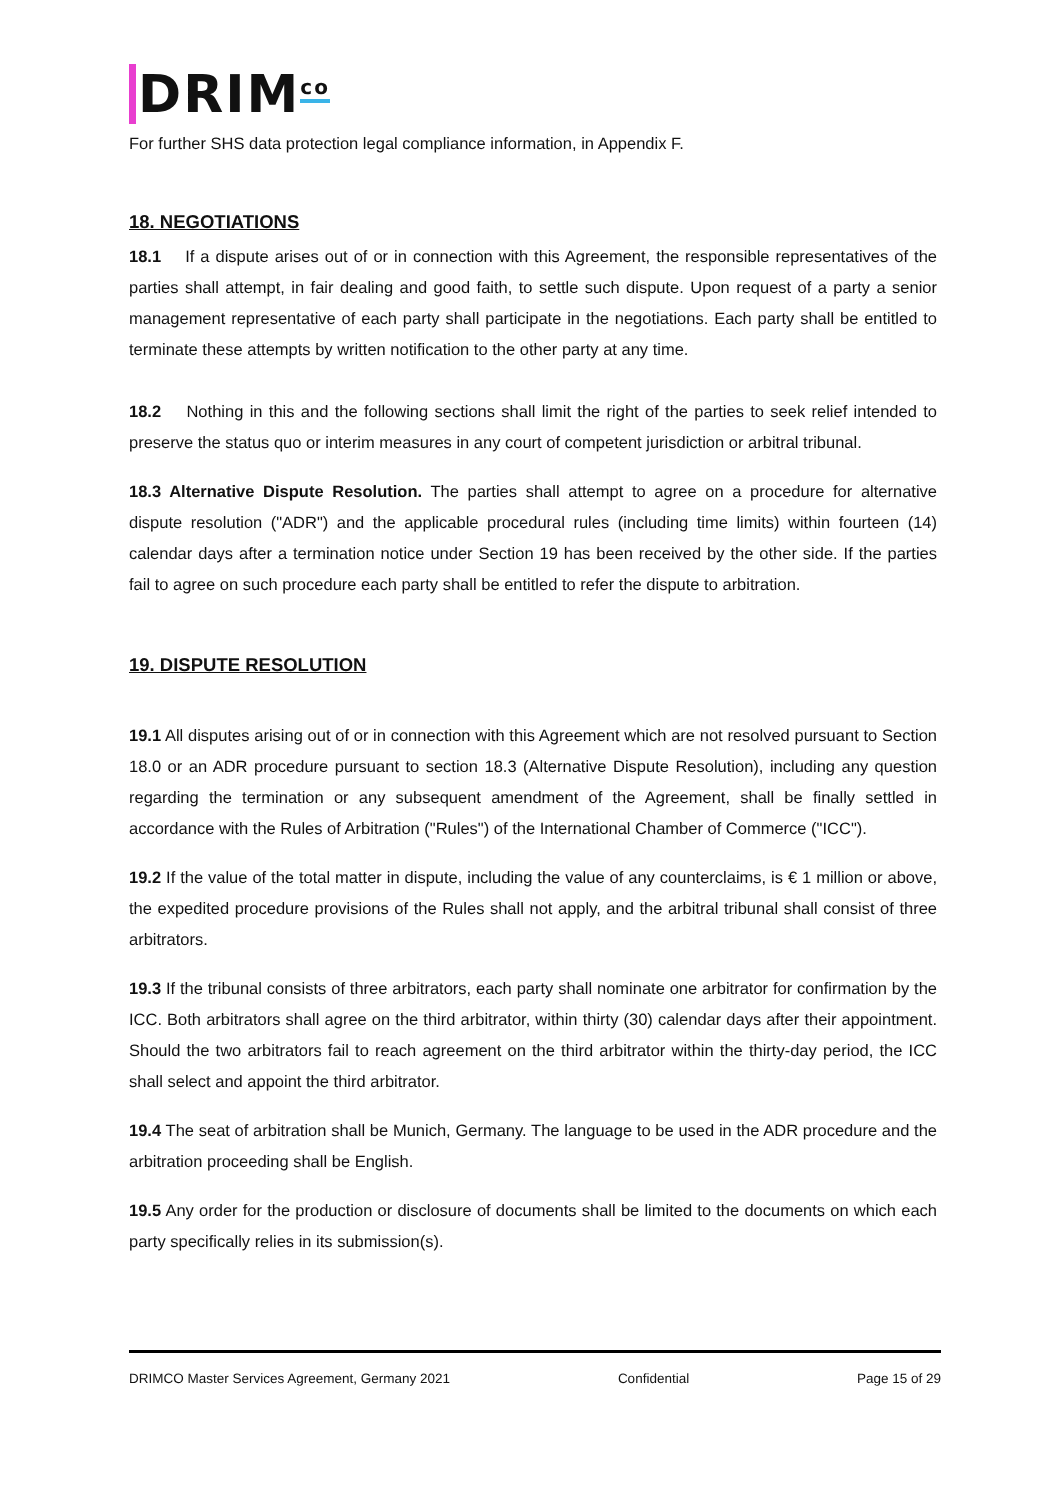DRIM<sup>co</sup>
For further SHS data protection legal compliance information, in Appendix F.
18. NEGOTIATIONS
18.1 If a dispute arises out of or in connection with this Agreement, the responsible representatives of the parties shall attempt, in fair dealing and good faith, to settle such dispute. Upon request of a party a senior management representative of each party shall participate in the negotiations. Each party shall be entitled to terminate these attempts by written notification to the other party at any time.
18.2 Nothing in this and the following sections shall limit the right of the parties to seek relief intended to preserve the status quo or interim measures in any court of competent jurisdiction or arbitral tribunal.
18.3 Alternative Dispute Resolution. The parties shall attempt to agree on a procedure for alternative dispute resolution ("ADR") and the applicable procedural rules (including time limits) within fourteen (14) calendar days after a termination notice under Section 19 has been received by the other side. If the parties fail to agree on such procedure each party shall be entitled to refer the dispute to arbitration.
19. DISPUTE RESOLUTION
19.1 All disputes arising out of or in connection with this Agreement which are not resolved pursuant to Section 18.0 or an ADR procedure pursuant to section 18.3 (Alternative Dispute Resolution), including any question regarding the termination or any subsequent amendment of the Agreement, shall be finally settled in accordance with the Rules of Arbitration ("Rules") of the International Chamber of Commerce ("ICC").
19.2 If the value of the total matter in dispute, including the value of any counterclaims, is € 1 million or above, the expedited procedure provisions of the Rules shall not apply, and the arbitral tribunal shall consist of three arbitrators.
19.3 If the tribunal consists of three arbitrators, each party shall nominate one arbitrator for confirmation by the ICC. Both arbitrators shall agree on the third arbitrator, within thirty (30) calendar days after their appointment. Should the two arbitrators fail to reach agreement on the third arbitrator within the thirty-day period, the ICC shall select and appoint the third arbitrator.
19.4 The seat of arbitration shall be Munich, Germany. The language to be used in the ADR procedure and the arbitration proceeding shall be English.
19.5 Any order for the production or disclosure of documents shall be limited to the documents on which each party specifically relies in its submission(s).
DRIMCO Master Services Agreement, Germany 2021 Confidential Page 15 of 29